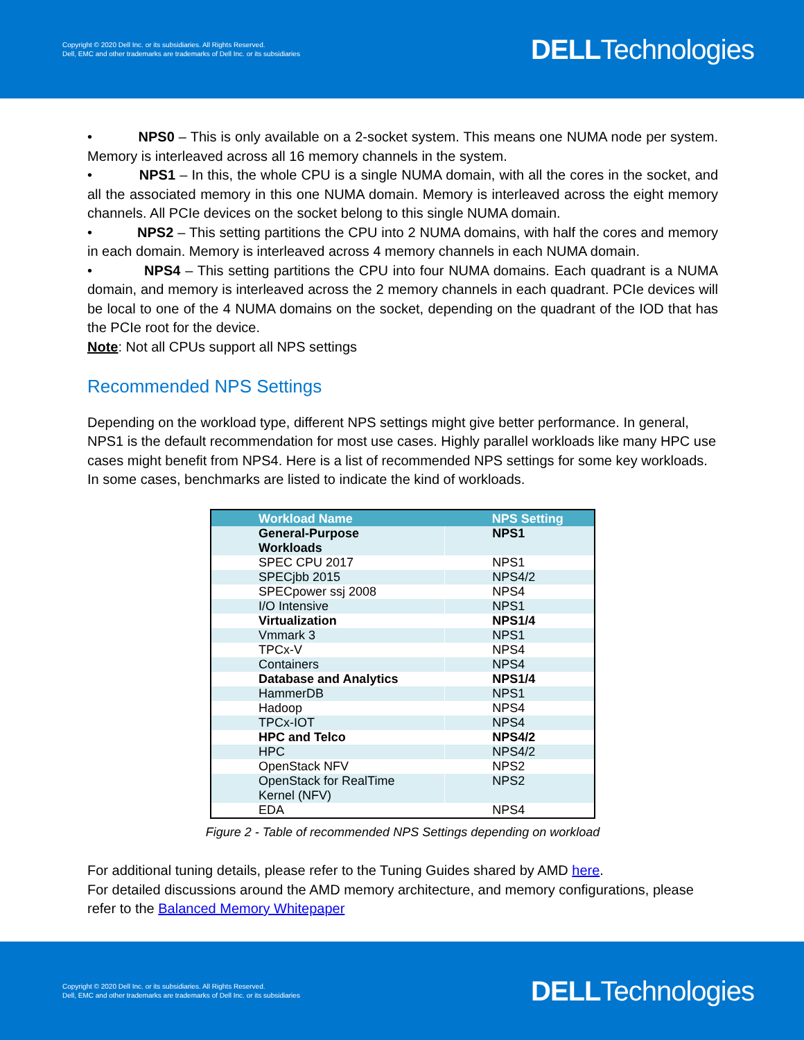Copyright © 2020 Dell Inc. or its subsidiaries. All Rights Reserved.
Dell, EMC and other trademarks are trademarks of Dell Inc. or its subsidiaries
DELLTechnologies
• NPS0 – This is only available on a 2-socket system. This means one NUMA node per system. Memory is interleaved across all 16 memory channels in the system.
• NPS1 – In this, the whole CPU is a single NUMA domain, with all the cores in the socket, and all the associated memory in this one NUMA domain. Memory is interleaved across the eight memory channels. All PCIe devices on the socket belong to this single NUMA domain.
• NPS2 – This setting partitions the CPU into 2 NUMA domains, with half the cores and memory in each domain. Memory is interleaved across 4 memory channels in each NUMA domain.
• NPS4 – This setting partitions the CPU into four NUMA domains. Each quadrant is a NUMA domain, and memory is interleaved across the 2 memory channels in each quadrant. PCIe devices will be local to one of the 4 NUMA domains on the socket, depending on the quadrant of the IOD that has the PCIe root for the device.
Note: Not all CPUs support all NPS settings
Recommended NPS Settings
Depending on the workload type, different NPS settings might give better performance. In general, NPS1 is the default recommendation for most use cases. Highly parallel workloads like many HPC use cases might benefit from NPS4. Here is a list of recommended NPS settings for some key workloads. In some cases, benchmarks are listed to indicate the kind of workloads.
| Workload Name | NPS Setting |
| --- | --- |
| General-Purpose Workloads | NPS1 |
| SPEC CPU 2017 | NPS1 |
| SPECjbb 2015 | NPS4/2 |
| SPECpower ssj 2008 | NPS4 |
| I/O Intensive | NPS1 |
| Virtualization | NPS1/4 |
| Vmmark 3 | NPS1 |
| TPCx-V | NPS4 |
| Containers | NPS4 |
| Database and Analytics | NPS1/4 |
| HammerDB | NPS1 |
| Hadoop | NPS4 |
| TPCx-IOT | NPS4 |
| HPC and Telco | NPS4/2 |
| HPC | NPS4/2 |
| OpenStack NFV | NPS2 |
| OpenStack for RealTime Kernel (NFV) | NPS2 |
| EDA | NPS4 |
Figure 2 - Table of recommended NPS Settings depending on workload
For additional tuning details, please refer to the Tuning Guides shared by AMD here.
For detailed discussions around the AMD memory architecture, and memory configurations, please refer to the Balanced Memory Whitepaper
Copyright © 2020 Dell Inc. or its subsidiaries. All Rights Reserved.
Dell, EMC and other trademarks are trademarks of Dell Inc. or its subsidiaries
DELLTechnologies